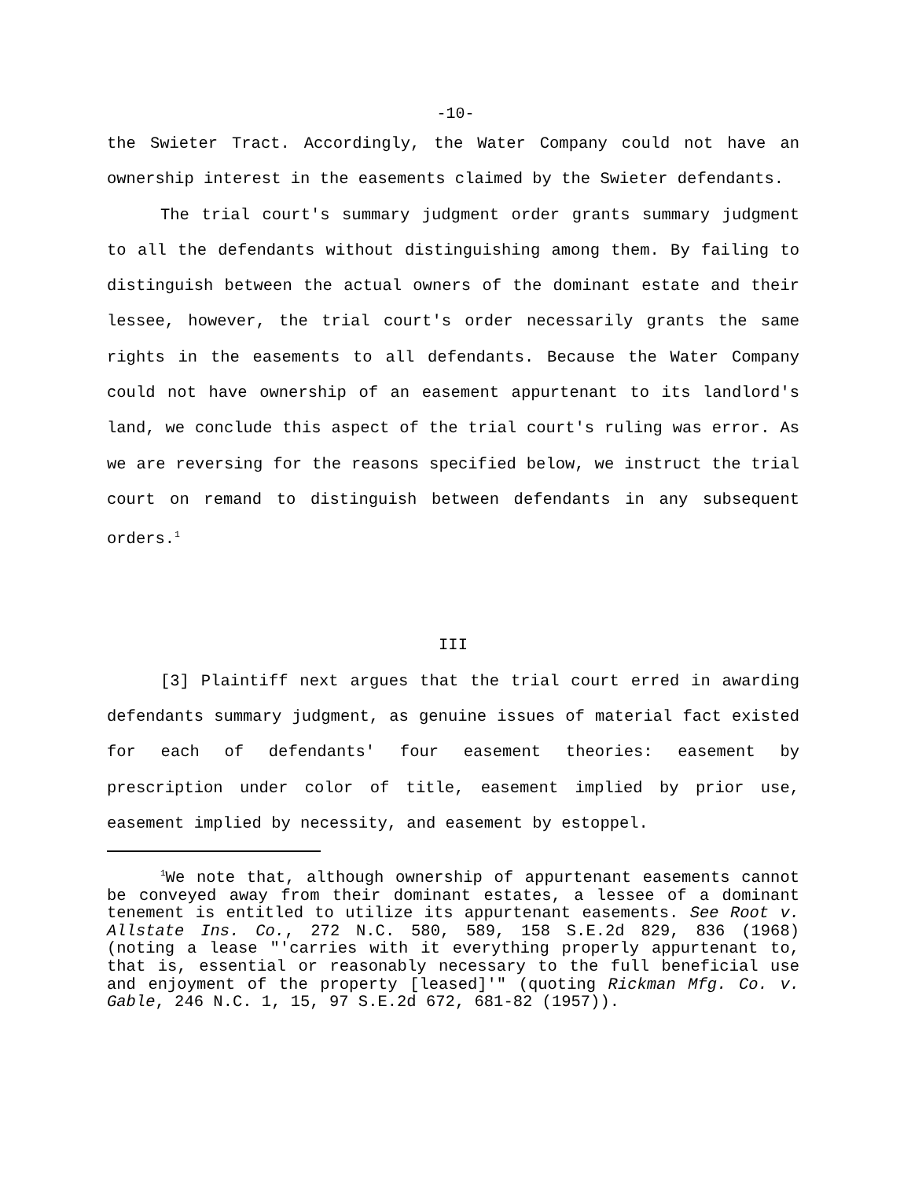-10-
the Swieter Tract. Accordingly, the Water Company could not have an ownership interest in the easements claimed by the Swieter defendants.
The trial court's summary judgment order grants summary judgment to all the defendants without distinguishing among them. By failing to distinguish between the actual owners of the dominant estate and their lessee, however, the trial court's order necessarily grants the same rights in the easements to all defendants. Because the Water Company could not have ownership of an easement appurtenant to its landlord's land, we conclude this aspect of the trial court's ruling was error. As we are reversing for the reasons specified below, we instruct the trial court on remand to distinguish between defendants in any subsequent orders.<sup>1</sup>
III
[3] Plaintiff next argues that the trial court erred in awarding defendants summary judgment, as genuine issues of material fact existed for each of defendants' four easement theories: easement by prescription under color of title, easement implied by prior use, easement implied by necessity, and easement by estoppel.
<sup>1</sup> We note that, although ownership of appurtenant easements cannot be conveyed away from their dominant estates, a lessee of a dominant tenement is entitled to utilize its appurtenant easements. See Root v. Allstate Ins. Co., 272 N.C. 580, 589, 158 S.E.2d 829, 836 (1968) (noting a lease "'carries with it everything properly appurtenant to, that is, essential or reasonably necessary to the full beneficial use and enjoyment of the property [leased]'" (quoting Rickman Mfg. Co. v. Gable, 246 N.C. 1, 15, 97 S.E.2d 672, 681-82 (1957)).